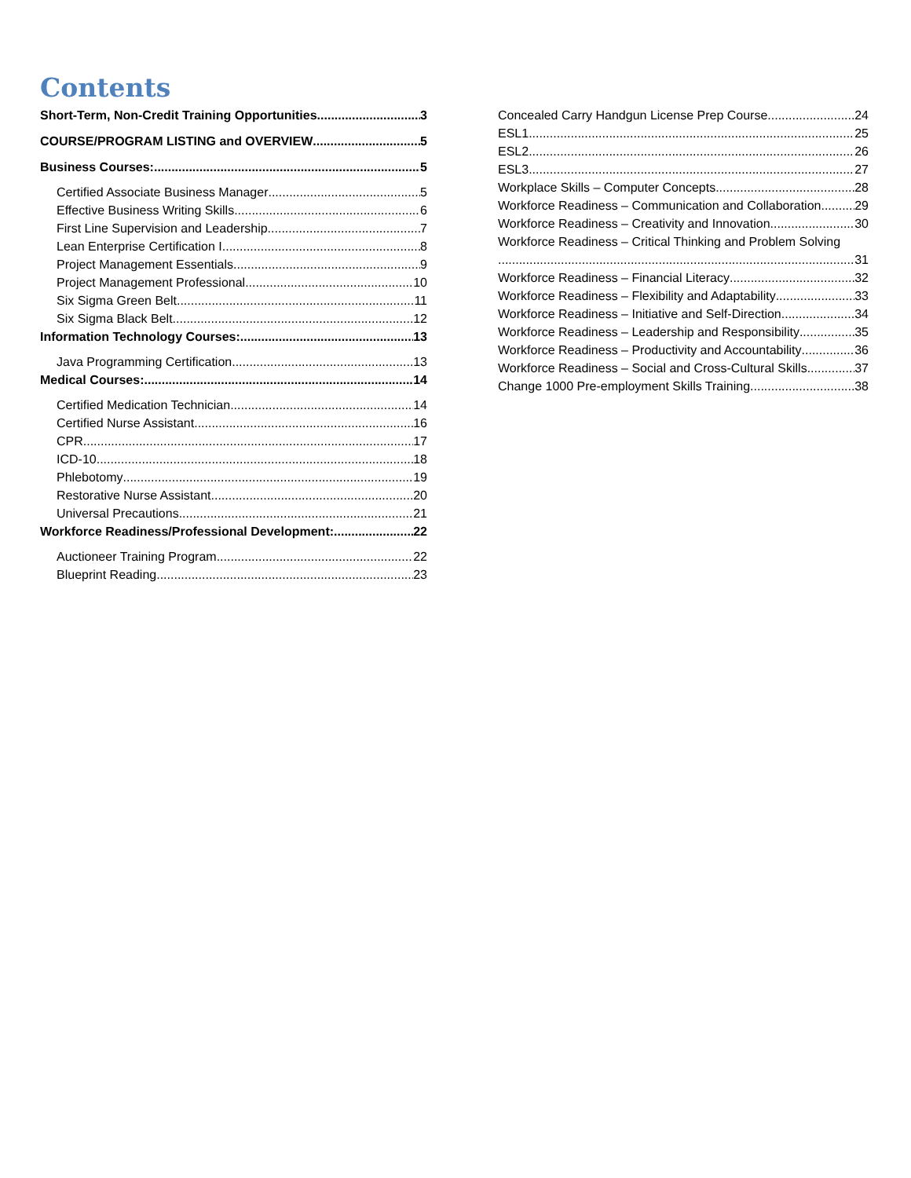Contents
Short-Term, Non-Credit Training Opportunities 3
COURSE/PROGRAM LISTING and OVERVIEW 5
Business Courses: 5
Certified Associate Business Manager 5
Effective Business Writing Skills 6
First Line Supervision and Leadership 7
Lean Enterprise Certification I 8
Project Management Essentials 9
Project Management Professional 10
Six Sigma Green Belt 11
Six Sigma Black Belt 12
Information Technology Courses: 13
Java Programming Certification 13
Medical Courses: 14
Certified Medication Technician 14
Certified Nurse Assistant 16
CPR 17
ICD-10 18
Phlebotomy 19
Restorative Nurse Assistant 20
Universal Precautions 21
Workforce Readiness/Professional Development: 22
Auctioneer Training Program 22
Blueprint Reading 23
Concealed Carry Handgun License Prep Course 24
ESL1 25
ESL2 26
ESL3 27
Workplace Skills – Computer Concepts 28
Workforce Readiness – Communication and Collaboration 29
Workforce Readiness – Creativity and Innovation 30
Workforce Readiness – Critical Thinking and Problem Solving
31
Workforce Readiness – Financial Literacy 32
Workforce Readiness – Flexibility and Adaptability 33
Workforce Readiness – Initiative and Self-Direction 34
Workforce Readiness – Leadership and Responsibility 35
Workforce Readiness – Productivity and Accountability 36
Workforce Readiness – Social and Cross-Cultural Skills 37
Change 1000 Pre-employment Skills Training 38